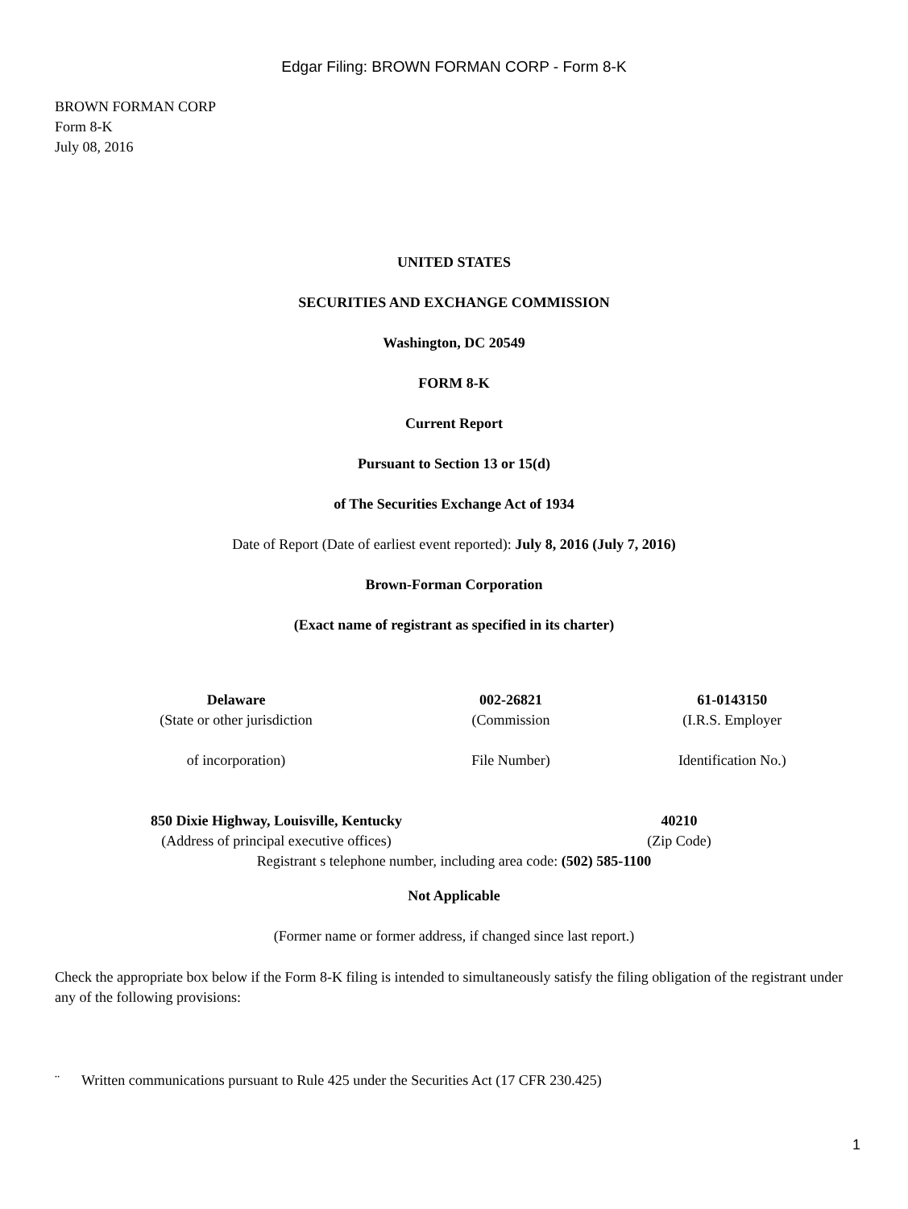Edgar Filing: BROWN FORMAN CORP - Form 8-K
BROWN FORMAN CORP
Form 8-K
July 08, 2016
UNITED STATES
SECURITIES AND EXCHANGE COMMISSION
Washington, DC 20549
FORM 8-K
Current Report
Pursuant to Section 13 or 15(d)
of The Securities Exchange Act of 1934
Date of Report (Date of earliest event reported): July 8, 2016 (July 7, 2016)
Brown-Forman Corporation
(Exact name of registrant as specified in its charter)
| Delaware | 002-26821 | 61-0143150 |
| (State or other jurisdiction | (Commission | (I.R.S. Employer |
| of incorporation) | File Number) | Identification No.) |
| 850 Dixie Highway, Louisville, Kentucky | 40210 |
| (Address of principal executive offices) | (Zip Code) |
Registrant s telephone number, including area code: (502) 585-1100
Not Applicable
(Former name or former address, if changed since last report.)
Check the appropriate box below if the Form 8-K filing is intended to simultaneously satisfy the filing obligation of the registrant under any of the following provisions:
¨ Written communications pursuant to Rule 425 under the Securities Act (17 CFR 230.425)
1